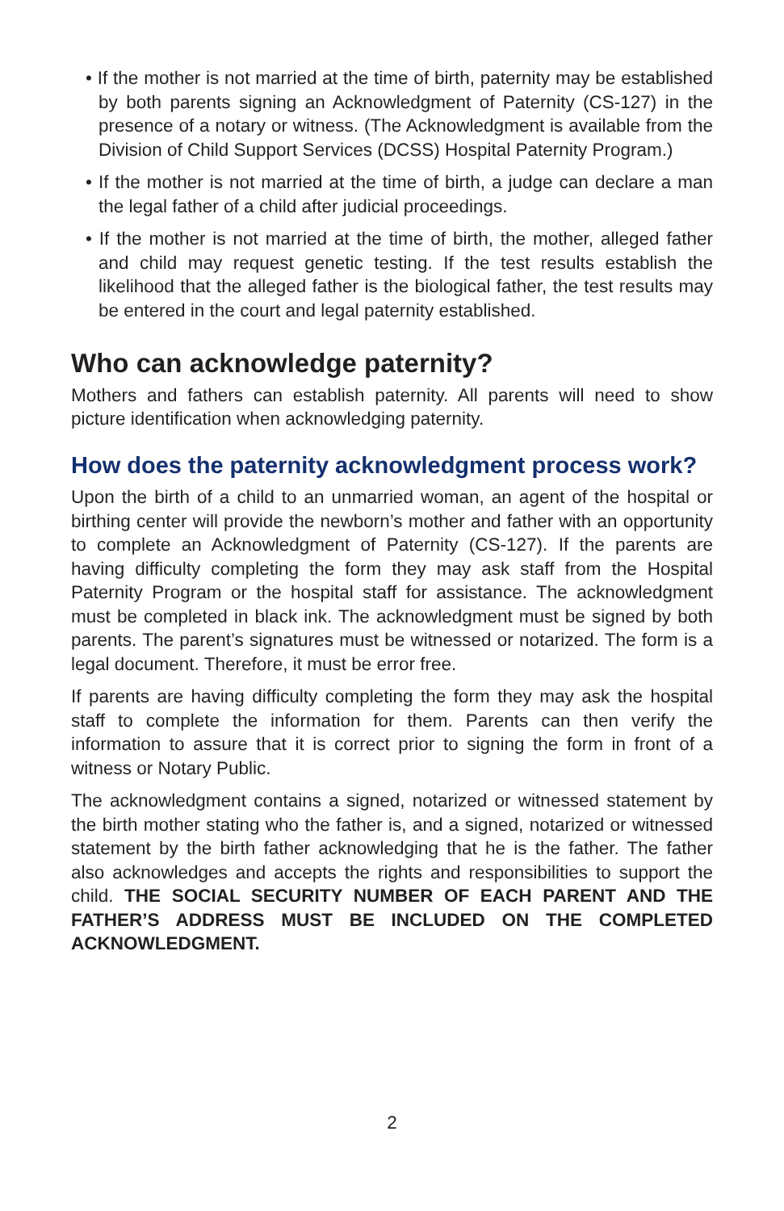• If the mother is not married at the time of birth, paternity may be established by both parents signing an Acknowledgment of Paternity (CS-127) in the presence of a notary or witness. (The Acknowledgment is available from the Division of Child Support Services (DCSS) Hospital Paternity Program.)
• If the mother is not married at the time of birth, a judge can declare a man the legal father of a child after judicial proceedings.
• If the mother is not married at the time of birth, the mother, alleged father and child may request genetic testing. If the test results establish the likelihood that the alleged father is the biological father, the test results may be entered in the court and legal paternity established.
Who can acknowledge paternity?
Mothers and fathers can establish paternity. All parents will need to show picture identification when acknowledging paternity.
How does the paternity acknowledgment process work?
Upon the birth of a child to an unmarried woman, an agent of the hospital or birthing center will provide the newborn’s mother and father with an opportunity to complete an Acknowledgment of Paternity (CS-127). If the parents are having difficulty completing the form they may ask staff from the Hospital Paternity Program or the hospital staff for assistance. The acknowledgment must be completed in black ink. The acknowledgment must be signed by both parents. The parent’s signatures must be witnessed or notarized. The form is a legal document. Therefore, it must be error free.
If parents are having difficulty completing the form they may ask the hospital staff to complete the information for them. Parents can then verify the information to assure that it is correct prior to signing the form in front of a witness or Notary Public.
The acknowledgment contains a signed, notarized or witnessed statement by the birth mother stating who the father is, and a signed, notarized or witnessed statement by the birth father acknowledging that he is the father. The father also acknowledges and accepts the rights and responsibilities to support the child. THE SOCIAL SECURITY NUMBER OF EACH PARENT AND THE FATHER’S ADDRESS MUST BE INCLUDED ON THE COMPLETED ACKNOWLEDGMENT.
2